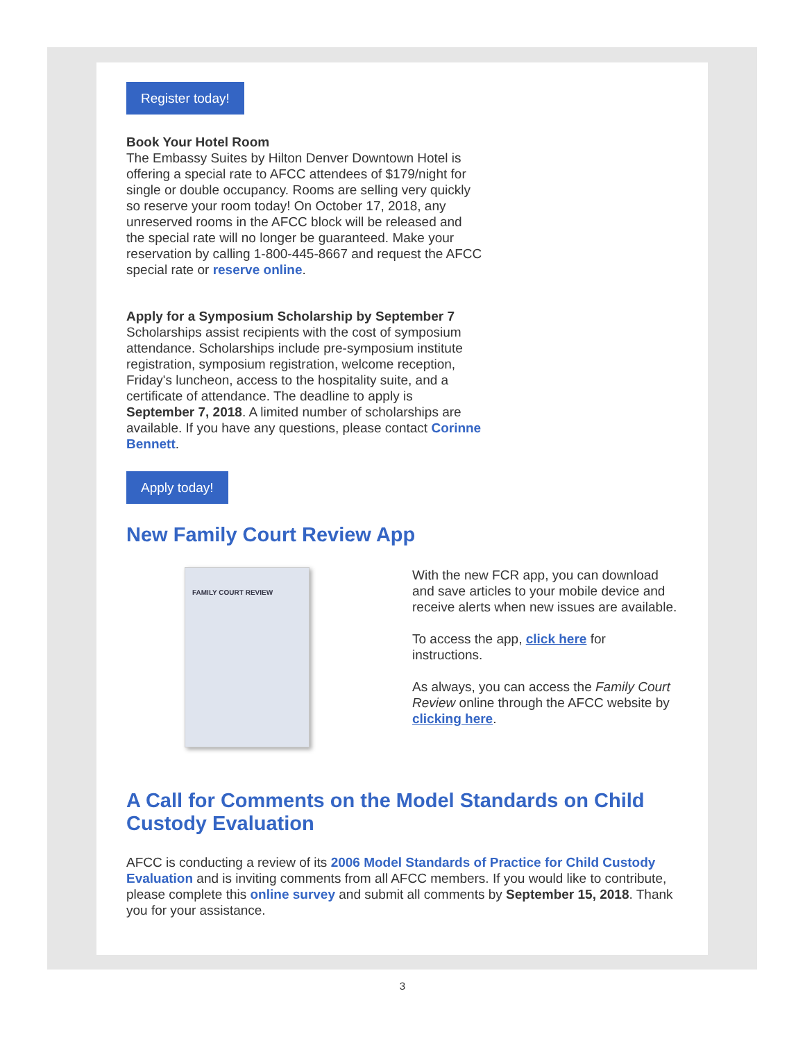Register today!
Book Your Hotel Room
The Embassy Suites by Hilton Denver Downtown Hotel is offering a special rate to AFCC attendees of $179/night for single or double occupancy. Rooms are selling very quickly so reserve your room today! On October 17, 2018, any unreserved rooms in the AFCC block will be released and the special rate will no longer be guaranteed. Make your reservation by calling 1-800-445-8667 and request the AFCC special rate or reserve online.
Apply for a Symposium Scholarship by September 7
Scholarships assist recipients with the cost of symposium attendance. Scholarships include pre-symposium institute registration, symposium registration, welcome reception, Friday's luncheon, access to the hospitality suite, and a certificate of attendance. The deadline to apply is September 7, 2018. A limited number of scholarships are available. If you have any questions, please contact Corinne Bennett.
Apply today!
New Family Court Review App
FAMILY COURT REVIEW
With the new FCR app, you can download and save articles to your mobile device and receive alerts when new issues are available.
To access the app, click here for instructions.
As always, you can access the Family Court Review online through the AFCC website by clicking here.
A Call for Comments on the Model Standards on Child Custody Evaluation
AFCC is conducting a review of its 2006 Model Standards of Practice for Child Custody Evaluation and is inviting comments from all AFCC members. If you would like to contribute, please complete this online survey and submit all comments by September 15, 2018. Thank you for your assistance.
3